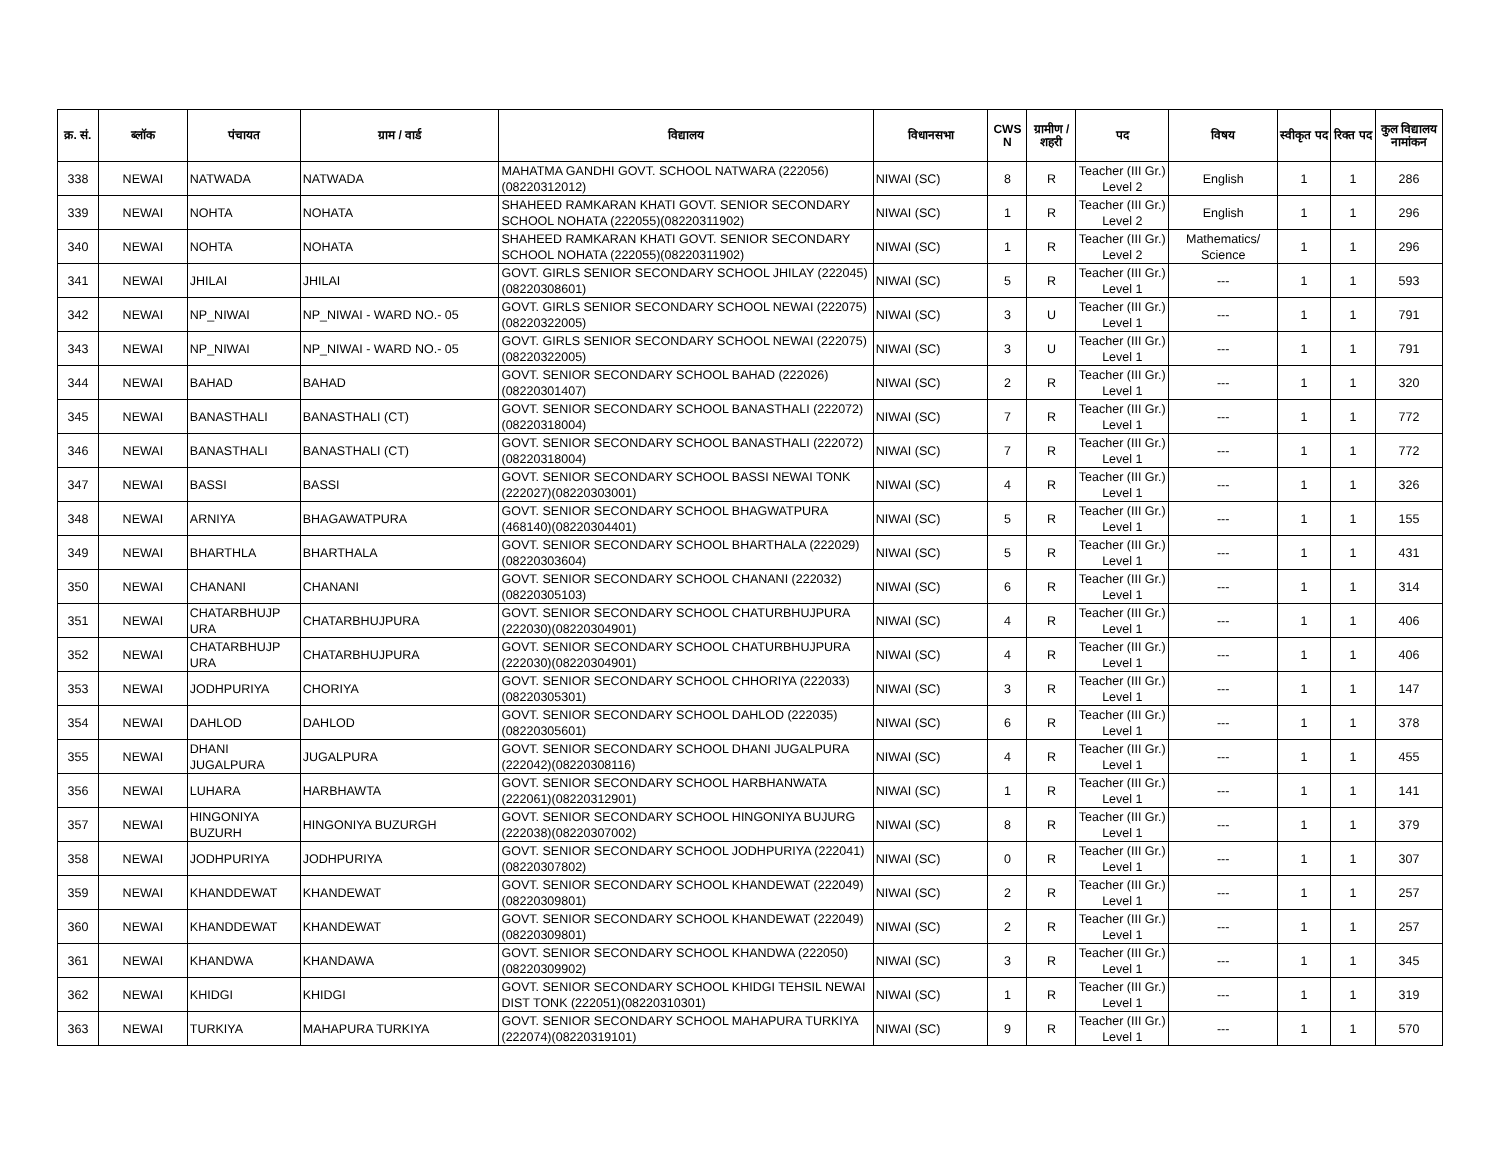| क्र. सं. | ब्लॉक | पंचायत | ग्राम / वार्ड | विद्यालय | विधानसभा | CWS N | ग्रामीण /शहरी | पद | विषय | स्वीकृत पद | रिक्त पद | कुल विद्यालय नामांकन |
| --- | --- | --- | --- | --- | --- | --- | --- | --- | --- | --- | --- | --- |
| 338 | NEWAI | NATWADA | NATWADA | MAHATMA GANDHI GOVT. SCHOOL NATWARA (222056)(08220312012) | NIWAI (SC) | 8 | R | Teacher (III Gr.) Level 2 | English | 1 | 1 | 286 |
| 339 | NEWAI | NOHTA | NOHATA | SHAHEED RAMKARAN KHATI GOVT. SENIOR SECONDARY SCHOOL NOHATA (222055)(08220311902) | NIWAI (SC) | 1 | R | Teacher (III Gr.) Level 2 | English | 1 | 1 | 296 |
| 340 | NEWAI | NOHTA | NOHATA | SHAHEED RAMKARAN KHATI GOVT. SENIOR SECONDARY SCHOOL NOHATA (222055)(08220311902) | NIWAI (SC) | 1 | R | Teacher (III Gr.) Level 2 | Mathematics/ Science | 1 | 1 | 296 |
| 341 | NEWAI | JHILAI | JHILAI | GOVT. GIRLS SENIOR SECONDARY SCHOOL JHILAY (222045)(08220308601) | NIWAI (SC) | 5 | R | Teacher (III Gr.) Level 1 | --- | 1 | 1 | 593 |
| 342 | NEWAI | NP_NIWAI | NP_NIWAI - WARD NO.- 05 | GOVT. GIRLS SENIOR SECONDARY SCHOOL NEWAI (222075)(08220322005) | NIWAI (SC) | 3 | U | Teacher (III Gr.) Level 1 | --- | 1 | 1 | 791 |
| 343 | NEWAI | NP_NIWAI | NP_NIWAI - WARD NO.- 05 | GOVT. GIRLS SENIOR SECONDARY SCHOOL NEWAI (222075)(08220322005) | NIWAI (SC) | 3 | U | Teacher (III Gr.) Level 1 | --- | 1 | 1 | 791 |
| 344 | NEWAI | BAHAD | BAHAD | GOVT. SENIOR SECONDARY SCHOOL BAHAD (222026)(08220301407) | NIWAI (SC) | 2 | R | Teacher (III Gr.) Level 1 | --- | 1 | 1 | 320 |
| 345 | NEWAI | BANASTHALI | BANASTHALI (CT) | GOVT. SENIOR SECONDARY SCHOOL BANASTHALI (222072)(08220318004) | NIWAI (SC) | 7 | R | Teacher (III Gr.) Level 1 | --- | 1 | 1 | 772 |
| 346 | NEWAI | BANASTHALI | BANASTHALI (CT) | GOVT. SENIOR SECONDARY SCHOOL BANASTHALI (222072)(08220318004) | NIWAI (SC) | 7 | R | Teacher (III Gr.) Level 1 | --- | 1 | 1 | 772 |
| 347 | NEWAI | BASSI | BASSI | GOVT. SENIOR SECONDARY SCHOOL BASSI NEWAI TONK (222027)(08220303001) | NIWAI (SC) | 4 | R | Teacher (III Gr.) Level 1 | --- | 1 | 1 | 326 |
| 348 | NEWAI | ARNIYA | BHAGAWATPURA | GOVT. SENIOR SECONDARY SCHOOL BHAGWATPURA (468140)(08220304401) | NIWAI (SC) | 5 | R | Teacher (III Gr.) Level 1 | --- | 1 | 1 | 155 |
| 349 | NEWAI | BHARTHLA | BHARTHALA | GOVT. SENIOR SECONDARY SCHOOL BHARTHALA (222029)(08220303604) | NIWAI (SC) | 5 | R | Teacher (III Gr.) Level 1 | --- | 1 | 1 | 431 |
| 350 | NEWAI | CHANANI | CHANANI | GOVT. SENIOR SECONDARY SCHOOL CHANANI (222032)(08220305103) | NIWAI (SC) | 6 | R | Teacher (III Gr.) Level 1 | --- | 1 | 1 | 314 |
| 351 | NEWAI | CHATARBHUJP URA | CHATARBHUJPURA | GOVT. SENIOR SECONDARY SCHOOL CHATURBHUJPURA (222030)(08220304901) | NIWAI (SC) | 4 | R | Teacher (III Gr.) Level 1 | --- | 1 | 1 | 406 |
| 352 | NEWAI | CHATARBHUJP URA | CHATARBHUJPURA | GOVT. SENIOR SECONDARY SCHOOL CHATURBHUJPURA (222030)(08220304901) | NIWAI (SC) | 4 | R | Teacher (III Gr.) Level 1 | --- | 1 | 1 | 406 |
| 353 | NEWAI | JODHPURIYA | CHORIYA | GOVT. SENIOR SECONDARY SCHOOL CHHORIYA (222033)(08220305301) | NIWAI (SC) | 3 | R | Teacher (III Gr.) Level 1 | --- | 1 | 1 | 147 |
| 354 | NEWAI | DAHLOD | DAHLOD | GOVT. SENIOR SECONDARY SCHOOL DAHLOD (222035)(08220305601) | NIWAI (SC) | 6 | R | Teacher (III Gr.) Level 1 | --- | 1 | 1 | 378 |
| 355 | NEWAI | DHANI JUGALPURA | JUGALPURA | GOVT. SENIOR SECONDARY SCHOOL DHANI JUGALPURA (222042)(08220308116) | NIWAI (SC) | 4 | R | Teacher (III Gr.) Level 1 | --- | 1 | 1 | 455 |
| 356 | NEWAI | LUHARA | HARBHAWTA | GOVT. SENIOR SECONDARY SCHOOL HARBHANWATA (222061)(08220312901) | NIWAI (SC) | 1 | R | Teacher (III Gr.) Level 1 | --- | 1 | 1 | 141 |
| 357 | NEWAI | HINGONIYA BUZURH | HINGONIYA BUZURGH | GOVT. SENIOR SECONDARY SCHOOL HINGONIYA BUJURG (222038)(08220307002) | NIWAI (SC) | 8 | R | Teacher (III Gr.) Level 1 | --- | 1 | 1 | 379 |
| 358 | NEWAI | JODHPURIYA | JODHPURIYA | GOVT. SENIOR SECONDARY SCHOOL JODHPURIYA (222041)(08220307802) | NIWAI (SC) | 0 | R | Teacher (III Gr.) Level 1 | --- | 1 | 1 | 307 |
| 359 | NEWAI | KHANDDEWAT | KHANDEWAT | GOVT. SENIOR SECONDARY SCHOOL KHANDEWAT (222049)(08220309801) | NIWAI (SC) | 2 | R | Teacher (III Gr.) Level 1 | --- | 1 | 1 | 257 |
| 360 | NEWAI | KHANDDEWAT | KHANDEWAT | GOVT. SENIOR SECONDARY SCHOOL KHANDEWAT (222049)(08220309801) | NIWAI (SC) | 2 | R | Teacher (III Gr.) Level 1 | --- | 1 | 1 | 257 |
| 361 | NEWAI | KHANDWA | KHANDAWA | GOVT. SENIOR SECONDARY SCHOOL KHANDWA (222050)(08220309902) | NIWAI (SC) | 3 | R | Teacher (III Gr.) Level 1 | --- | 1 | 1 | 345 |
| 362 | NEWAI | KHIDGI | KHIDGI | GOVT. SENIOR SECONDARY SCHOOL KHIDGI TEHSIL NEWAI DIST TONK (222051)(08220310301) | NIWAI (SC) | 1 | R | Teacher (III Gr.) Level 1 | --- | 1 | 1 | 319 |
| 363 | NEWAI | TURKIYA | MAHAPURA TURKIYA | GOVT. SENIOR SECONDARY SCHOOL MAHAPURA TURKIYA (222074)(08220319101) | NIWAI (SC) | 9 | R | Teacher (III Gr.) Level 1 | --- | 1 | 1 | 570 |